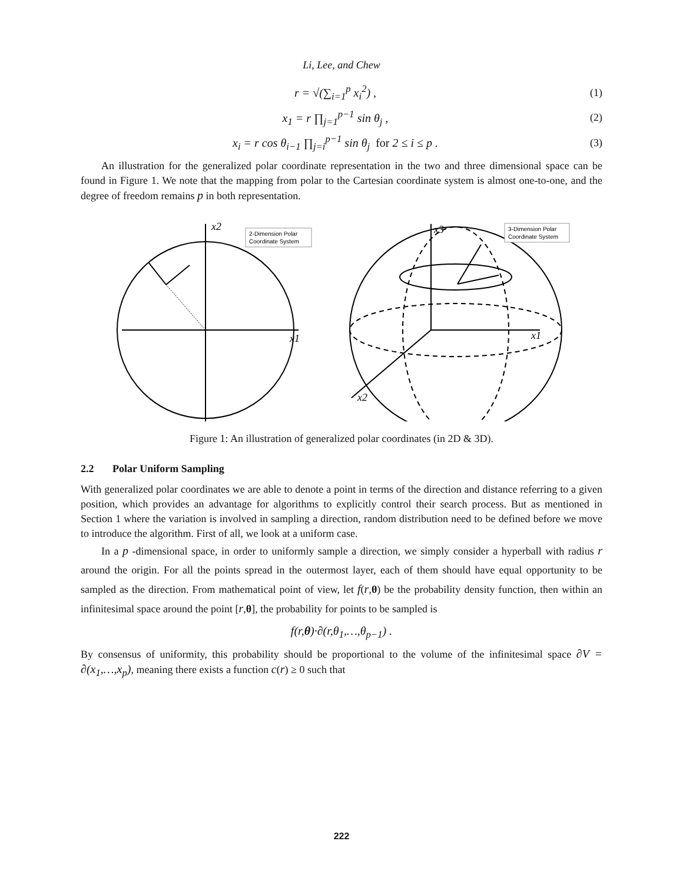Li, Lee, and Chew
r = √(∑<sub>i=1</sub><sup>p</sup> x<sub>i</sub><sup>2</sup>) , (1)
x<sub>1</sub> = r ∏<sub>j=1</sub><sup>p−1</sup> sin θ<sub>j</sub> , (2)
x<sub>i</sub> = r cos θ<sub>i−1</sub> ∏<sub>j=i</sub><sup>p−1</sup> sin θ<sub>j</sub> for 2 ≤ i ≤ p . (3)
An illustration for the generalized polar coordinate representation in the two and three dimensional space can be found in Figure 1. We note that the mapping from polar to the Cartesian coordinate system is almost one-to-one, and the degree of freedom remains p in both representation.
2-Dimension Polar
Coordinate System
3-Dimension Polar
Coordinate System
x2
x1
x3
x1
x2
Figure 1: An illustration of generalized polar coordinates (in 2D & 3D).
2.2 Polar Uniform Sampling
With generalized polar coordinates we are able to denote a point in terms of the direction and distance referring to a given position, which provides an advantage for algorithms to explicitly control their search process. But as mentioned in Section 1 where the variation is involved in sampling a direction, random distribution need to be defined before we move to introduce the algorithm. First of all, we look at a uniform case.
In a p -dimensional space, in order to uniformly sample a direction, we simply consider a hyperball with radius r around the origin. For all the points spread in the outermost layer, each of them should have equal opportunity to be sampled as the direction. From mathematical point of view, let f(r,θ) be the probability density function, then within an infinitesimal space around the point [r,θ], the probability for points to be sampled is
f(r,θ)·∂(r,θ<sub>1</sub>,…,θ<sub>p−1</sub>) .
By consensus of uniformity, this probability should be proportional to the volume of the infinitesimal space ∂V = ∂(x<sub>1</sub>,…,x<sub>p</sub>), meaning there exists a function c(r) ≥ 0 such that
222